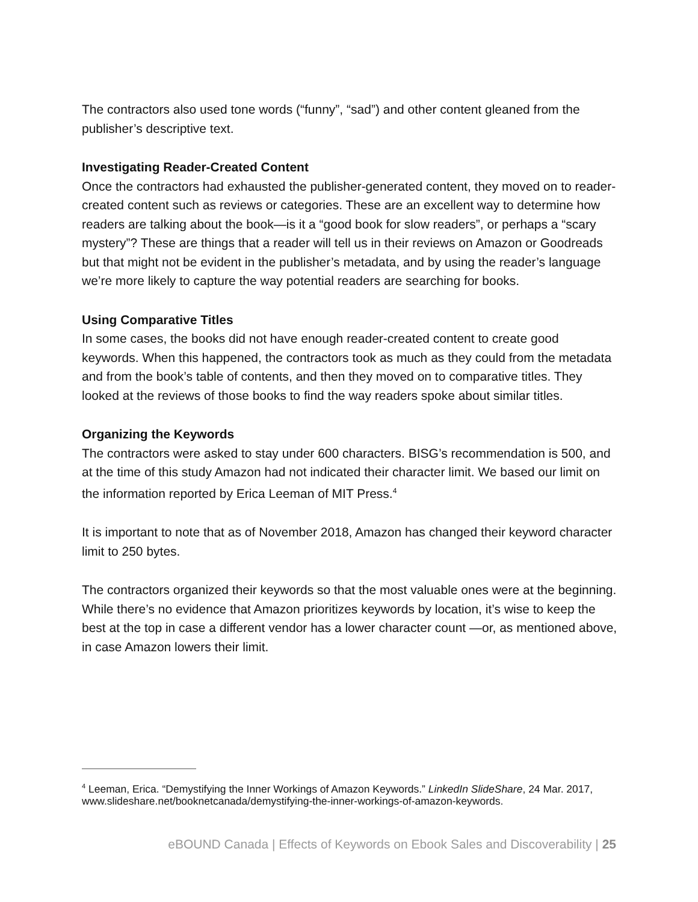The contractors also used tone words (“funny”, “sad”) and other content gleaned from the publisher’s descriptive text.
Investigating Reader-Created Content
Once the contractors had exhausted the publisher-generated content, they moved on to reader-created content such as reviews or categories. These are an excellent way to determine how readers are talking about the book—is it a “good book for slow readers”, or perhaps a “scary mystery”? These are things that a reader will tell us in their reviews on Amazon or Goodreads but that might not be evident in the publisher’s metadata, and by using the reader’s language we’re more likely to capture the way potential readers are searching for books.
Using Comparative Titles
In some cases, the books did not have enough reader-created content to create good keywords. When this happened, the contractors took as much as they could from the metadata and from the book’s table of contents, and then they moved on to comparative titles. They looked at the reviews of those books to find the way readers spoke about similar titles.
Organizing the Keywords
The contractors were asked to stay under 600 characters. BISG’s recommendation is 500, and at the time of this study Amazon had not indicated their character limit. We based our limit on the information reported by Erica Leeman of MIT Press.<sup>4</sup>
It is important to note that as of November 2018, Amazon has changed their keyword character limit to 250 bytes.
The contractors organized their keywords so that the most valuable ones were at the beginning. While there’s no evidence that Amazon prioritizes keywords by location, it’s wise to keep the best at the top in case a different vendor has a lower character count —or, as mentioned above, in case Amazon lowers their limit.
<sup>4</sup> Leeman, Erica. “Demystifying the Inner Workings of Amazon Keywords.” LinkedIn SlideShare, 24 Mar. 2017, www.slideshare.net/booknetcanada/demystifying-the-inner-workings-of-amazon-keywords.
eBOUND Canada | Effects of Keywords on Ebook Sales and Discoverability | 25